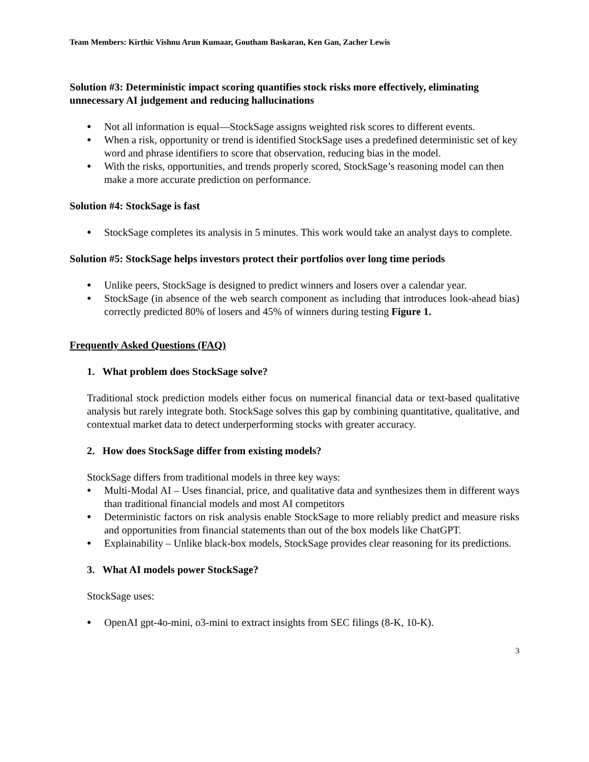Team Members: Kirthic Vishnu Arun Kumaar, Goutham Baskaran, Ken Gan, Zacher Lewis
Solution #3: Deterministic impact scoring quantifies stock risks more effectively, eliminating unnecessary AI judgement and reducing hallucinations
Not all information is equal—StockSage assigns weighted risk scores to different events.
When a risk, opportunity or trend is identified StockSage uses a predefined deterministic set of key word and phrase identifiers to score that observation, reducing bias in the model.
With the risks, opportunities, and trends properly scored, StockSage’s reasoning model can then make a more accurate prediction on performance.
Solution #4: StockSage is fast
StockSage completes its analysis in 5 minutes. This work would take an analyst days to complete.
Solution #5: StockSage helps investors protect their portfolios over long time periods
Unlike peers, StockSage is designed to predict winners and losers over a calendar year.
StockSage (in absence of the web search component as including that introduces look-ahead bias) correctly predicted 80% of losers and 45% of winners during testing Figure 1.
Frequently Asked Questions (FAQ)
1. What problem does StockSage solve?
Traditional stock prediction models either focus on numerical financial data or text-based qualitative analysis but rarely integrate both. StockSage solves this gap by combining quantitative, qualitative, and contextual market data to detect underperforming stocks with greater accuracy.
2. How does StockSage differ from existing models?
StockSage differs from traditional models in three key ways:
Multi-Modal AI – Uses financial, price, and qualitative data and synthesizes them in different ways than traditional financial models and most AI competitors
Deterministic factors on risk analysis enable StockSage to more reliably predict and measure risks and opportunities from financial statements than out of the box models like ChatGPT.
Explainability – Unlike black-box models, StockSage provides clear reasoning for its predictions.
3. What AI models power StockSage?
StockSage uses:
OpenAI gpt-4o-mini, o3-mini to extract insights from SEC filings (8-K, 10-K).
3